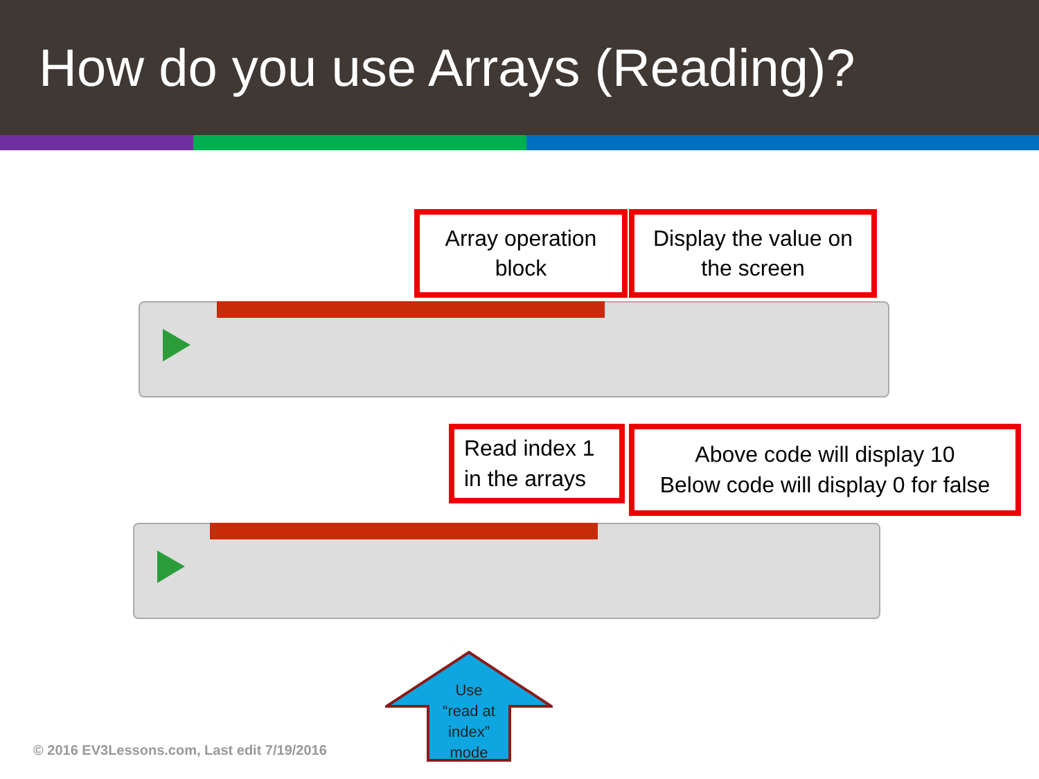How do you use Arrays (Reading)?
Array operation
block
Display the value on
the screen
Read index 1
in the arrays
Above code will display 10
Below code will display 0 for false
Use
“read at
index”
mode
© 2016 EV3Lessons.com, Last edit 7/19/2016